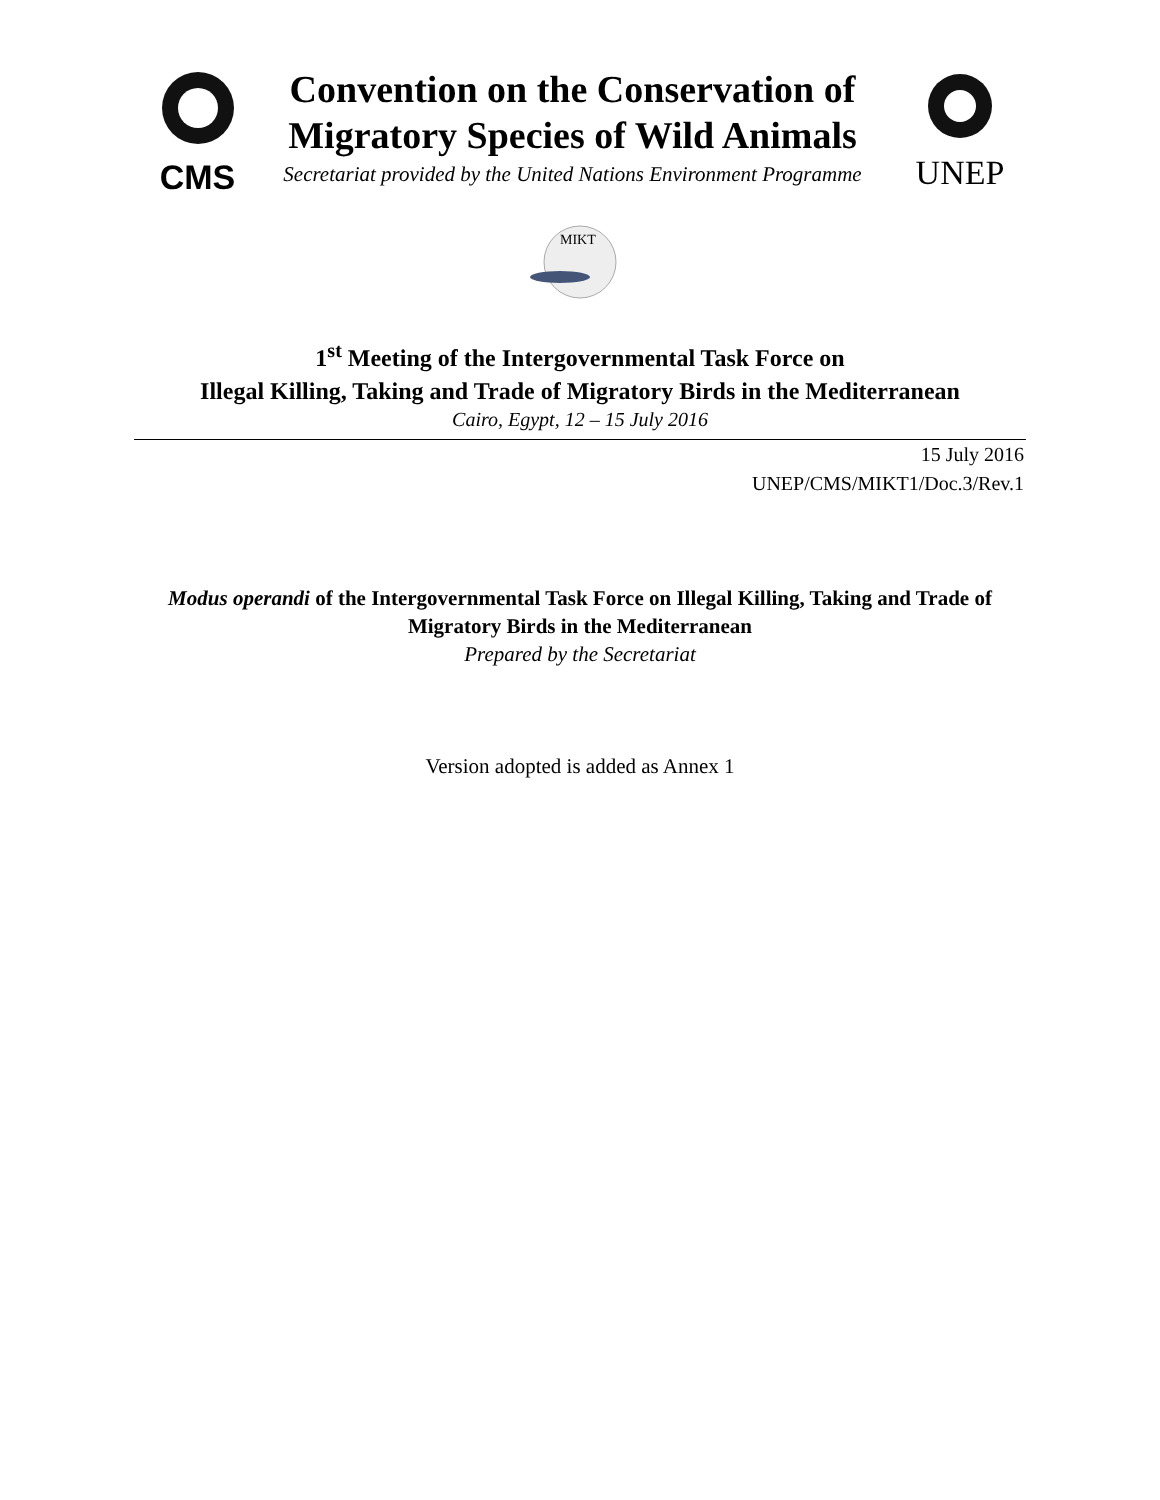CMS
Convention on the Conservation of
Migratory Species of Wild Animals
Secretariat provided by the United Nations Environment Programme
UNEP
MIKT
1<sup>st</sup> Meeting of the Intergovernmental Task Force on
Illegal Killing, Taking and Trade of Migratory Birds in the Mediterranean
Cairo, Egypt, 12 – 15 July 2016
15 July 2016
UNEP/CMS/MIKT1/Doc.3/Rev.1
Modus operandi of the Intergovernmental Task Force on Illegal Killing, Taking and Trade of Migratory Birds in the Mediterranean
Prepared by the Secretariat
Version adopted is added as Annex 1